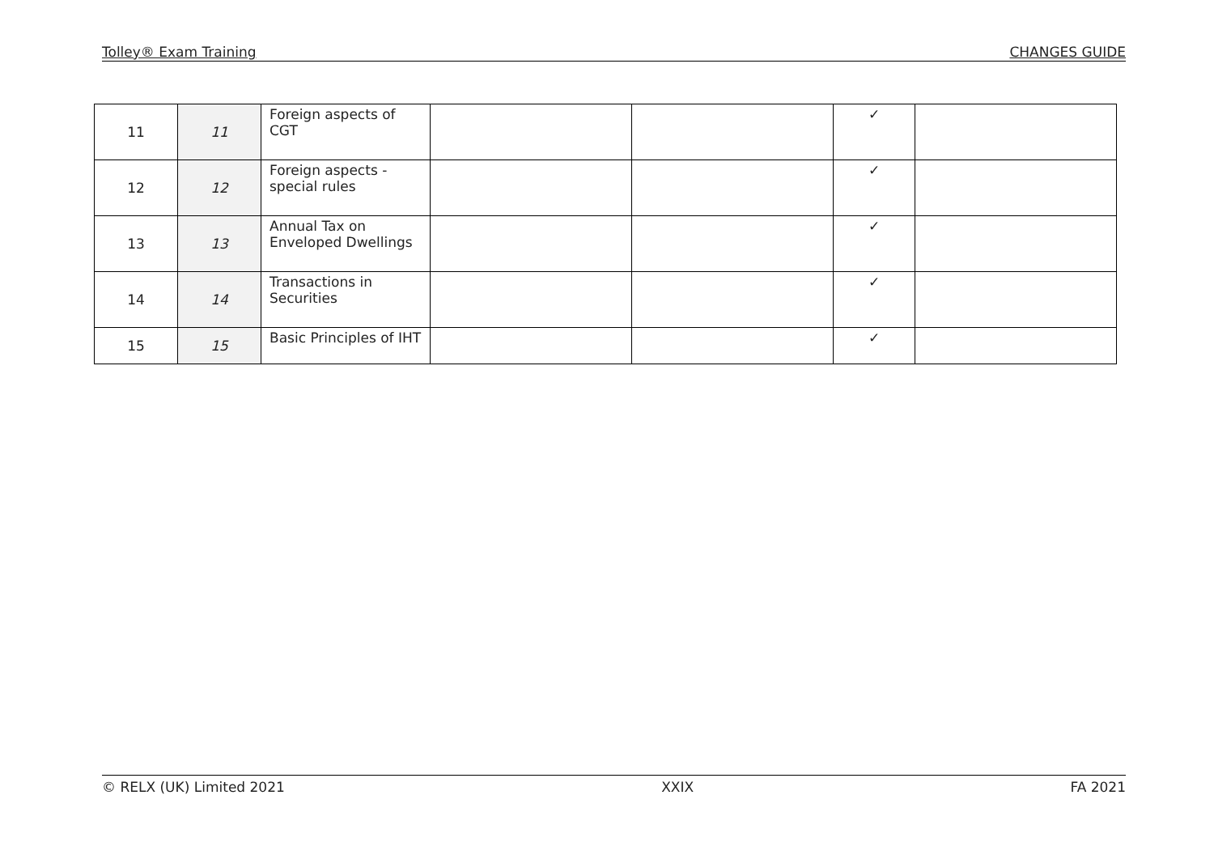Tolley® Exam Training CHANGES GUIDE
| 11 | 11 | Foreign aspects of CGT | | | ✓ | |
| 12 | 12 | Foreign aspects - special rules | | | ✓ | |
| 13 | 13 | Annual Tax on Enveloped Dwellings | | | ✓ | |
| 14 | 14 | Transactions in Securities | | | ✓ | |
| 15 | 15 | Basic Principles of IHT | | | ✓ | |
© RELX (UK) Limited 2021 XXIX FA 2021